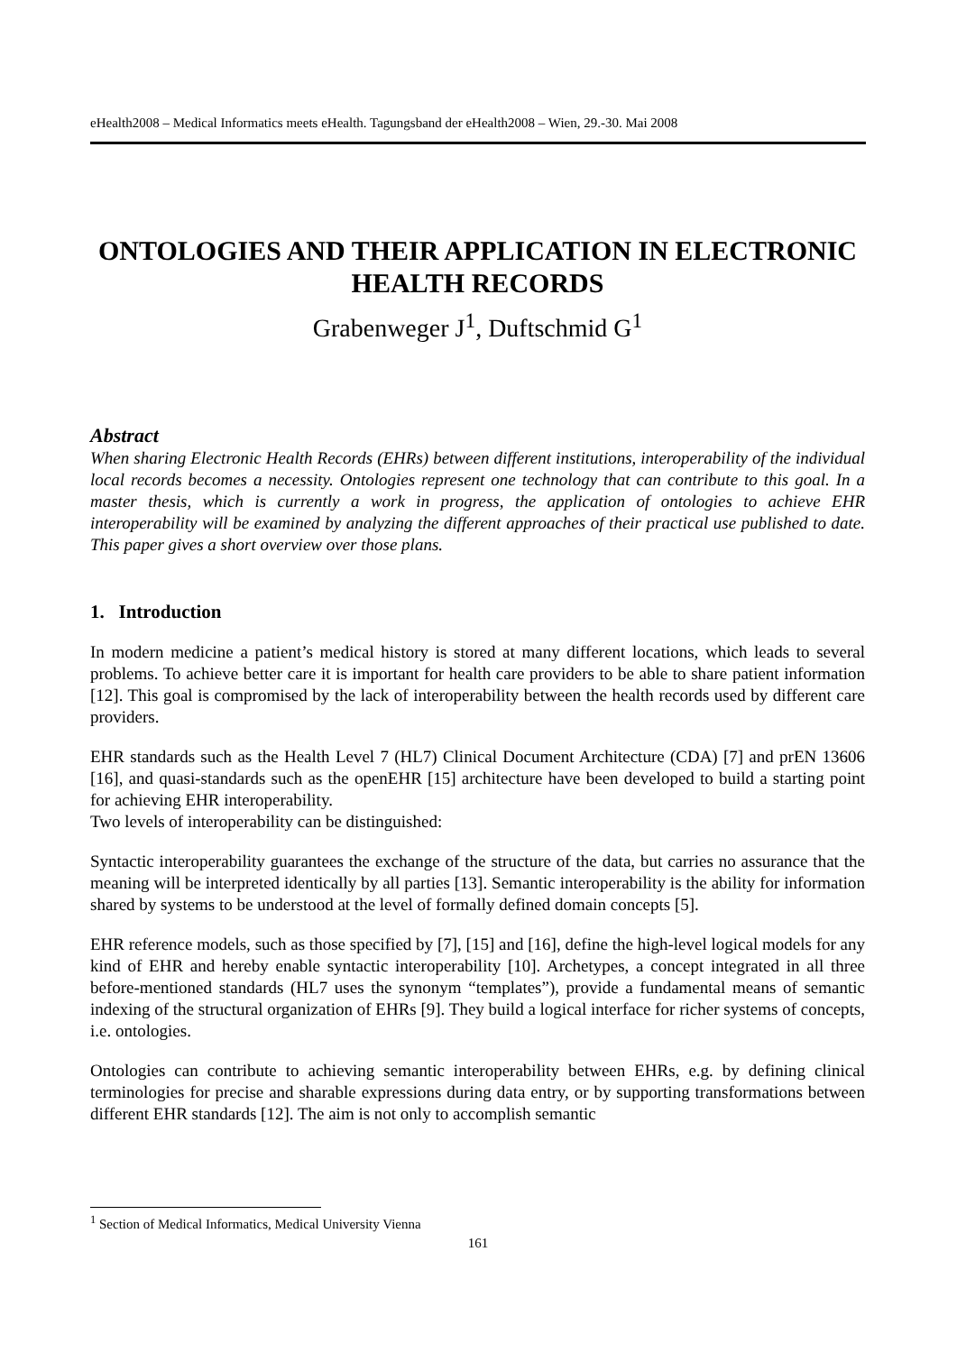eHealth2008 – Medical Informatics meets eHealth. Tagungsband der eHealth2008 – Wien, 29.-30. Mai 2008
ONTOLOGIES AND THEIR APPLICATION IN ELECTRONIC HEALTH RECORDS
Grabenweger J<sup>1</sup>, Duftschmid G<sup>1</sup>
Abstract
When sharing Electronic Health Records (EHRs) between different institutions, interoperability of the individual local records becomes a necessity. Ontologies represent one technology that can contribute to this goal. In a master thesis, which is currently a work in progress, the application of ontologies to achieve EHR interoperability will be examined by analyzing the different approaches of their practical use published to date. This paper gives a short overview over those plans.
1. Introduction
In modern medicine a patient’s medical history is stored at many different locations, which leads to several problems. To achieve better care it is important for health care providers to be able to share patient information [12]. This goal is compromised by the lack of interoperability between the health records used by different care providers.
EHR standards such as the Health Level 7 (HL7) Clinical Document Architecture (CDA) [7] and prEN 13606 [16], and quasi-standards such as the openEHR [15] architecture have been developed to build a starting point for achieving EHR interoperability.
Two levels of interoperability can be distinguished:
Syntactic interoperability guarantees the exchange of the structure of the data, but carries no assurance that the meaning will be interpreted identically by all parties [13]. Semantic interoperability is the ability for information shared by systems to be understood at the level of formally defined domain concepts [5].
EHR reference models, such as those specified by [7], [15] and [16], define the high-level logical models for any kind of EHR and hereby enable syntactic interoperability [10]. Archetypes, a concept integrated in all three before-mentioned standards (HL7 uses the synonym “templates”), provide a fundamental means of semantic indexing of the structural organization of EHRs [9]. They build a logical interface for richer systems of concepts, i.e. ontologies.
Ontologies can contribute to achieving semantic interoperability between EHRs, e.g. by defining clinical terminologies for precise and sharable expressions during data entry, or by supporting transformations between different EHR standards [12]. The aim is not only to accomplish semantic
<sup>1</sup> Section of Medical Informatics, Medical University Vienna
161